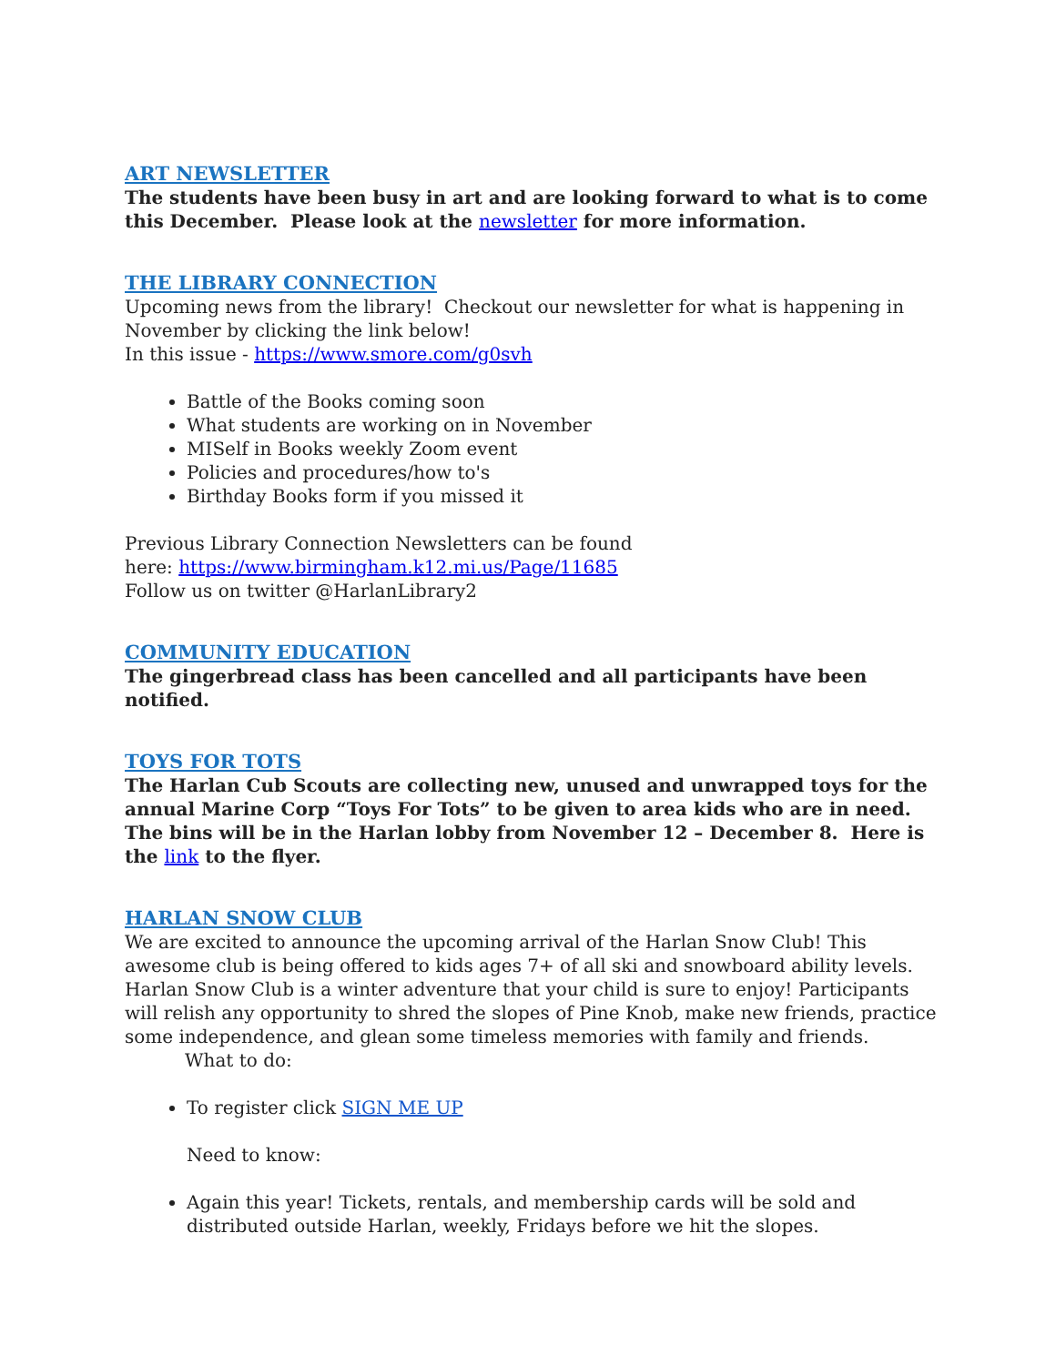ART NEWSLETTER
The students have been busy in art and are looking forward to what is to come this December. Please look at the newsletter for more information.
THE LIBRARY CONNECTION
Upcoming news from the library! Checkout our newsletter for what is happening in November by clicking the link below!
In this issue - https://www.smore.com/g0svh
Battle of the Books coming soon
What students are working on in November
MISelf in Books weekly Zoom event
Policies and procedures/how to's
Birthday Books form if you missed it
Previous Library Connection Newsletters can be found
here: https://www.birmingham.k12.mi.us/Page/11685
Follow us on twitter @HarlanLibrary2
COMMUNITY EDUCATION
The gingerbread class has been cancelled and all participants have been notified.
TOYS FOR TOTS
The Harlan Cub Scouts are collecting new, unused and unwrapped toys for the annual Marine Corp “Toys For Tots” to be given to area kids who are in need. The bins will be in the Harlan lobby from November 12 – December 8. Here is the link to the flyer.
HARLAN SNOW CLUB
We are excited to announce the upcoming arrival of the Harlan Snow Club! This awesome club is being offered to kids ages 7+ of all ski and snowboard ability levels. Harlan Snow Club is a winter adventure that your child is sure to enjoy! Participants will relish any opportunity to shred the slopes of Pine Knob, make new friends, practice some independence, and glean some timeless memories with family and friends.
What to do:
To register click SIGN ME UP
Need to know:
Again this year! Tickets, rentals, and membership cards will be sold and distributed outside Harlan, weekly, Fridays before we hit the slopes.